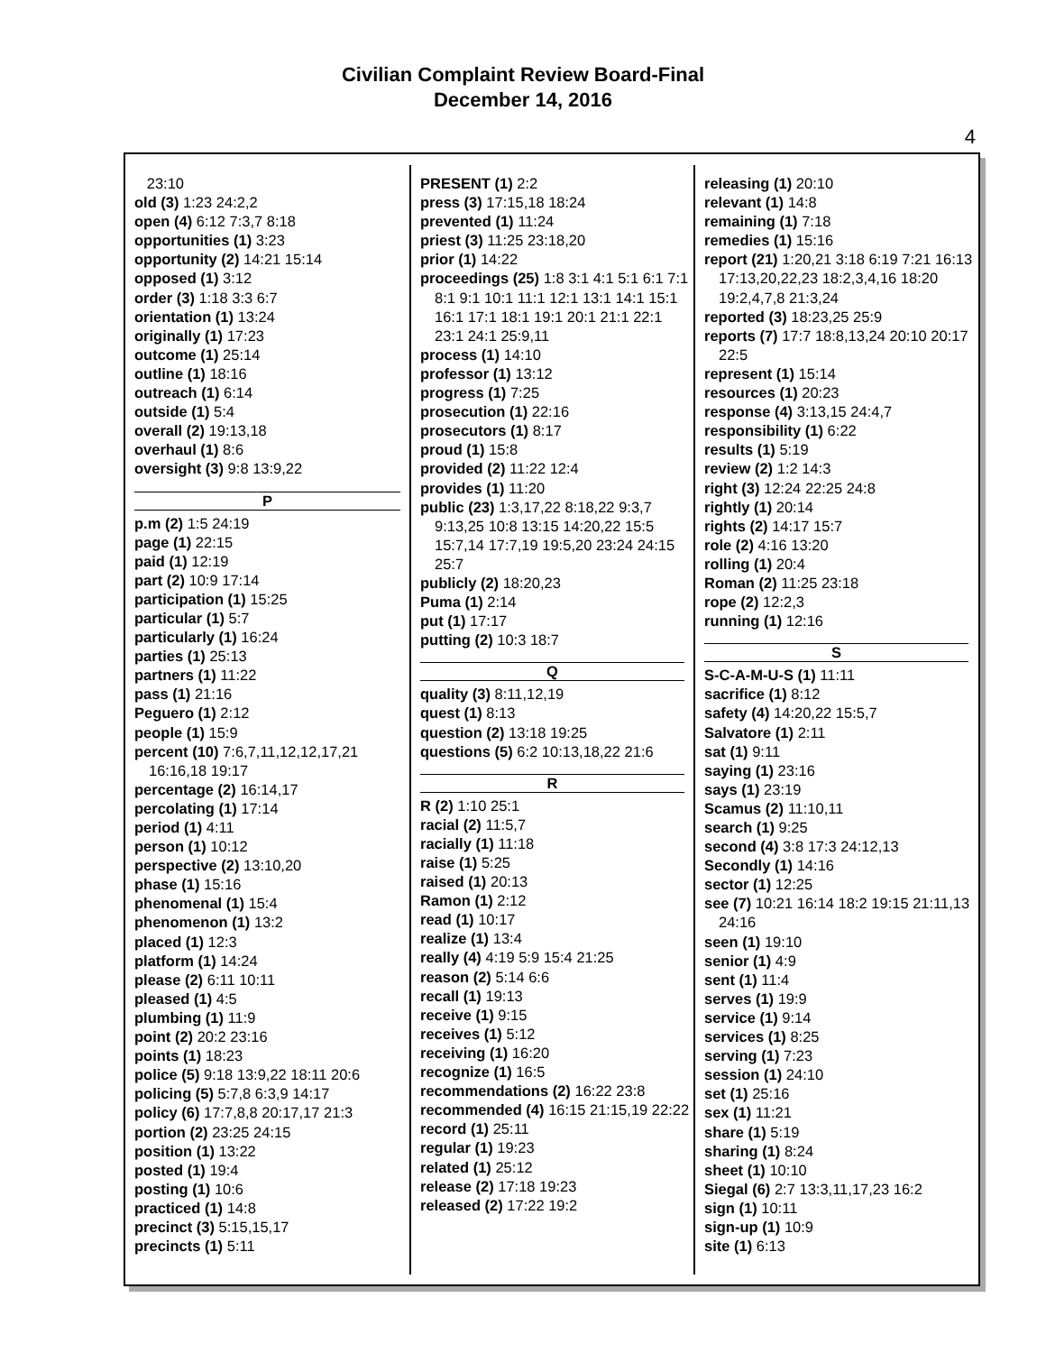Civilian Complaint Review Board-Final
December 14, 2016
4
23:10
old (3) 1:23 24:2,2
open (4) 6:12 7:3,7 8:18
opportunities (1) 3:23
opportunity (2) 14:21 15:14
opposed (1) 3:12
order (3) 1:18 3:3 6:7
orientation (1) 13:24
originally (1) 17:23
outcome (1) 25:14
outline (1) 18:16
outreach (1) 6:14
outside (1) 5:4
overall (2) 19:13,18
overhaul (1) 8:6
oversight (3) 9:8 13:9,22
P
p.m (2) 1:5 24:19
page (1) 22:15
paid (1) 12:19
part (2) 10:9 17:14
participation (1) 15:25
particular (1) 5:7
particularly (1) 16:24
parties (1) 25:13
partners (1) 11:22
pass (1) 21:16
Peguero (1) 2:12
people (1) 15:9
percent (10) 7:6,7,11,12,12,17,21 16:16,18 19:17
percentage (2) 16:14,17
percolating (1) 17:14
period (1) 4:11
person (1) 10:12
perspective (2) 13:10,20
phase (1) 15:16
phenomenal (1) 15:4
phenomenon (1) 13:2
placed (1) 12:3
platform (1) 14:24
please (2) 6:11 10:11
pleased (1) 4:5
plumbing (1) 11:9
point (2) 20:2 23:16
points (1) 18:23
police (5) 9:18 13:9,22 18:11 20:6
policing (5) 5:7,8 6:3,9 14:17
policy (6) 17:7,8,8 20:17,17 21:3
portion (2) 23:25 24:15
position (1) 13:22
posted (1) 19:4
posting (1) 10:6
practiced (1) 14:8
precinct (3) 5:15,15,17
precincts (1) 5:11
PRESENT (1) 2:2
press (3) 17:15,18 18:24
prevented (1) 11:24
priest (3) 11:25 23:18,20
prior (1) 14:22
proceedings (25) 1:8 3:1 4:1 5:1 6:1 7:1 8:1 9:1 10:1 11:1 12:1 13:1 14:1 15:1 16:1 17:1 18:1 19:1 20:1 21:1 22:1 23:1 24:1 25:9,11
process (1) 14:10
professor (1) 13:12
progress (1) 7:25
prosecution (1) 22:16
prosecutors (1) 8:17
proud (1) 15:8
provided (2) 11:22 12:4
provides (1) 11:20
public (23) 1:3,17,22 8:18,22 9:3,7 9:13,25 10:8 13:15 14:20,22 15:5 15:7,14 17:7,19 19:5,20 23:24 24:15 25:7
publicly (2) 18:20,23
Puma (1) 2:14
put (1) 17:17
putting (2) 10:3 18:7
Q
quality (3) 8:11,12,19
quest (1) 8:13
question (2) 13:18 19:25
questions (5) 6:2 10:13,18,22 21:6
R
R (2) 1:10 25:1
racial (2) 11:5,7
racially (1) 11:18
raise (1) 5:25
raised (1) 20:13
Ramon (1) 2:12
read (1) 10:17
realize (1) 13:4
really (4) 4:19 5:9 15:4 21:25
reason (2) 5:14 6:6
recall (1) 19:13
receive (1) 9:15
receives (1) 5:12
receiving (1) 16:20
recognize (1) 16:5
recommendations (2) 16:22 23:8
recommended (4) 16:15 21:15,19 22:22
record (1) 25:11
regular (1) 19:23
related (1) 25:12
release (2) 17:18 19:23
released (2) 17:22 19:2
releasing (1) 20:10
relevant (1) 14:8
remaining (1) 7:18
remedies (1) 15:16
report (21) 1:20,21 3:18 6:19 7:21 16:13 17:13,20,22,23 18:2,3,4,16 18:20 19:2,4,7,8 21:3,24
reported (3) 18:23,25 25:9
reports (7) 17:7 18:8,13,24 20:10 20:17 22:5
represent (1) 15:14
resources (1) 20:23
response (4) 3:13,15 24:4,7
responsibility (1) 6:22
results (1) 5:19
review (2) 1:2 14:3
right (3) 12:24 22:25 24:8
rightly (1) 20:14
rights (2) 14:17 15:7
role (2) 4:16 13:20
rolling (1) 20:4
Roman (2) 11:25 23:18
rope (2) 12:2,3
running (1) 12:16
S
S-C-A-M-U-S (1) 11:11
sacrifice (1) 8:12
safety (4) 14:20,22 15:5,7
Salvatore (1) 2:11
sat (1) 9:11
saying (1) 23:16
says (1) 23:19
Scamus (2) 11:10,11
search (1) 9:25
second (4) 3:8 17:3 24:12,13
Secondly (1) 14:16
sector (1) 12:25
see (7) 10:21 16:14 18:2 19:15 21:11,13 24:16
seen (1) 19:10
senior (1) 4:9
sent (1) 11:4
serves (1) 19:9
service (1) 9:14
services (1) 8:25
serving (1) 7:23
session (1) 24:10
set (1) 25:16
sex (1) 11:21
share (1) 5:19
sharing (1) 8:24
sheet (1) 10:10
Siegal (6) 2:7 13:3,11,17,23 16:2
sign (1) 10:11
sign-up (1) 10:9
site (1) 6:13